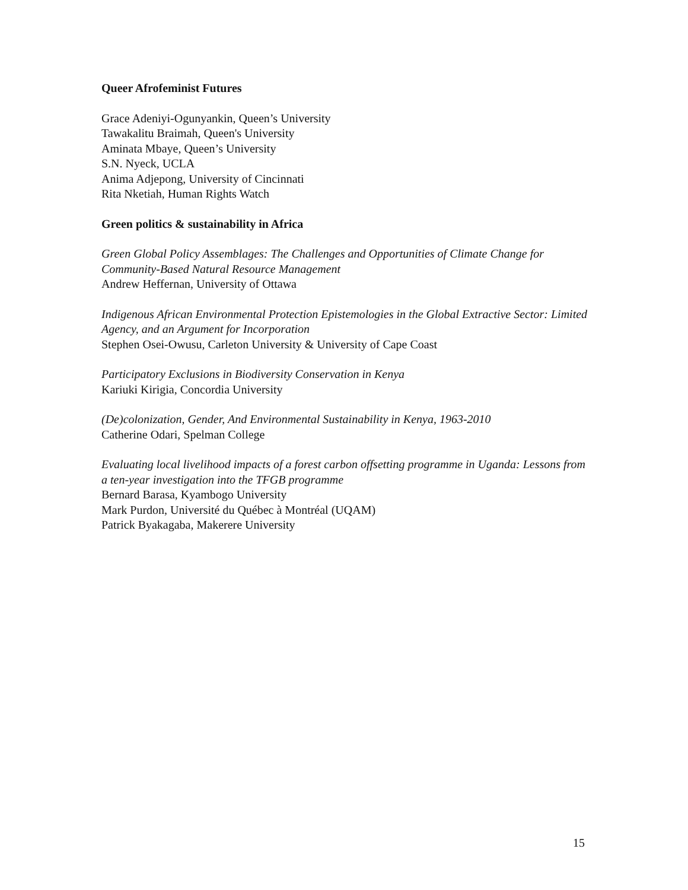Queer Afrofeminist Futures
Grace Adeniyi-Ogunyankin, Queen’s University
Tawakalitu Braimah, Queen's University
Aminata Mbaye, Queen’s University
S.N. Nyeck, UCLA
Anima Adjepong, University of Cincinnati
Rita Nketiah, Human Rights Watch
Green politics & sustainability in Africa
Green Global Policy Assemblages: The Challenges and Opportunities of Climate Change for Community-Based Natural Resource Management
Andrew Heffernan, University of Ottawa
Indigenous African Environmental Protection Epistemologies in the Global Extractive Sector: Limited Agency, and an Argument for Incorporation
Stephen Osei-Owusu, Carleton University & University of Cape Coast
Participatory Exclusions in Biodiversity Conservation in Kenya
Kariuki Kirigia, Concordia University
(De)colonization, Gender, And Environmental Sustainability in Kenya, 1963-2010
Catherine Odari, Spelman College
Evaluating local livelihood impacts of a forest carbon offsetting programme in Uganda: Lessons from a ten-year investigation into the TFGB programme
Bernard Barasa, Kyambogo University
Mark Purdon, Université du Québec à Montréal (UQAM)
Patrick Byakagaba, Makerere University
15